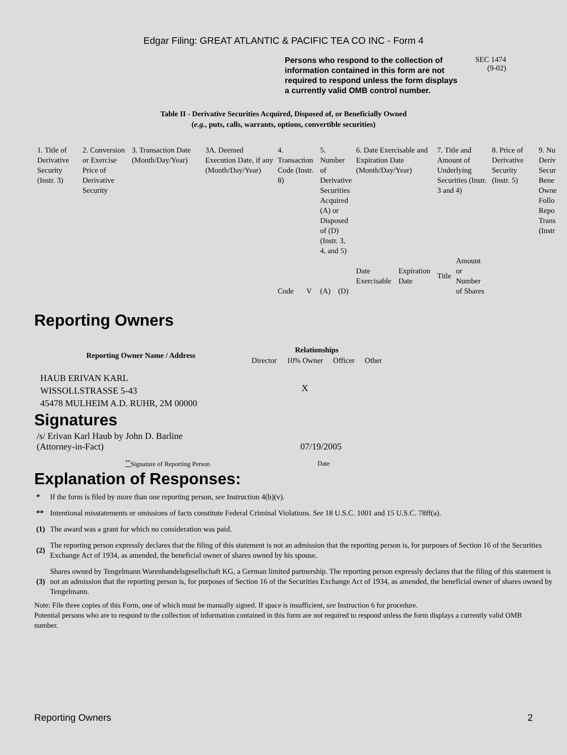Edgar Filing: GREAT ATLANTIC & PACIFIC TEA CO INC - Form 4
Persons who respond to the collection of information contained in this form are not required to respond unless the form displays a currently valid OMB control number.
SEC 1474
(9-02)
Table II - Derivative Securities Acquired, Disposed of, or Beneficially Owned
(e.g., puts, calls, warrants, options, convertible securities)
| 1. Title of Derivative Security (Instr. 3) | 2. Conversion or Exercise Price of Derivative Security | 3. Transaction Date (Month/Day/Year) | 3A. Deemed Execution Date, if any (Month/Day/Year) | 4. Transaction Code (Instr. 8) | | 5. Number of Derivative Securities Acquired (A) or Disposed of (D) (Instr. 3, 4, and 5) | | 6. Date Exercisable and Expiration Date (Month/Day/Year) | | 7. Title and Amount of Underlying Securities (Instr. 3 and 4) | | 8. Price of Derivative Security (Instr. 5) | 9. Nu Deriv Secur Bene Owne Follo Repo Trans (Instr |
| | | | | Code | V | (A) | (D) | Date Exercisable | Expiration Date | Title | Amount or Number of Shares | | |
Reporting Owners
| Reporting Owner Name / Address | Relationships | | | |
| --- | --- | --- | --- | --- |
| | Director | 10% Owner | Officer | Other |
| HAUB ERIVAN KARL WISSOLLSTRASSE 5-43 45478 MULHEIM A.D. RUHR, 2M 00000 | | X | | |
Signatures
| /s/ Erivan Karl Haub by John D. Barline (Attorney-in-Fact) | 07/19/2005 |
| <sup>**</sup> Signature of Reporting Person | Date |
Explanation of Responses:
| * | If the form is filed by more than one reporting person, see Instruction 4(b)(v). |
| ** | Intentional misstatements or omissions of facts constitute Federal Criminal Violations. See 18 U.S.C. 1001 and 15 U.S.C. 78ff(a). |
| (1) | The award was a grant for which no consideration was paid. |
| (2) | The reporting person expressly declares that the filing of this statement is not an admission that the reporting person is, for purposes of Section 16 of the Securities Exchange Act of 1934, as amended, the beneficial owner of shares owned by his spouse. |
| (3) | Shares owned by Tengelmann Warenhandelsgesellschaft KG, a German limited partnership. The reporting person expressly declares that the filing of this statement is not an admission that the reporting person is, for purposes of Section 16 of the Securities Exchange Act of 1934, as amended, the beneficial owner of shares owned by Tengelmann. |
Note: File three copies of this Form, one of which must be manually signed. If space is insufficient, see Instruction 6 for procedure.
Potential persons who are to respond to the collection of information contained in this form are not required to respond unless the form displays a currently valid OMB number.
Reporting Owners 2